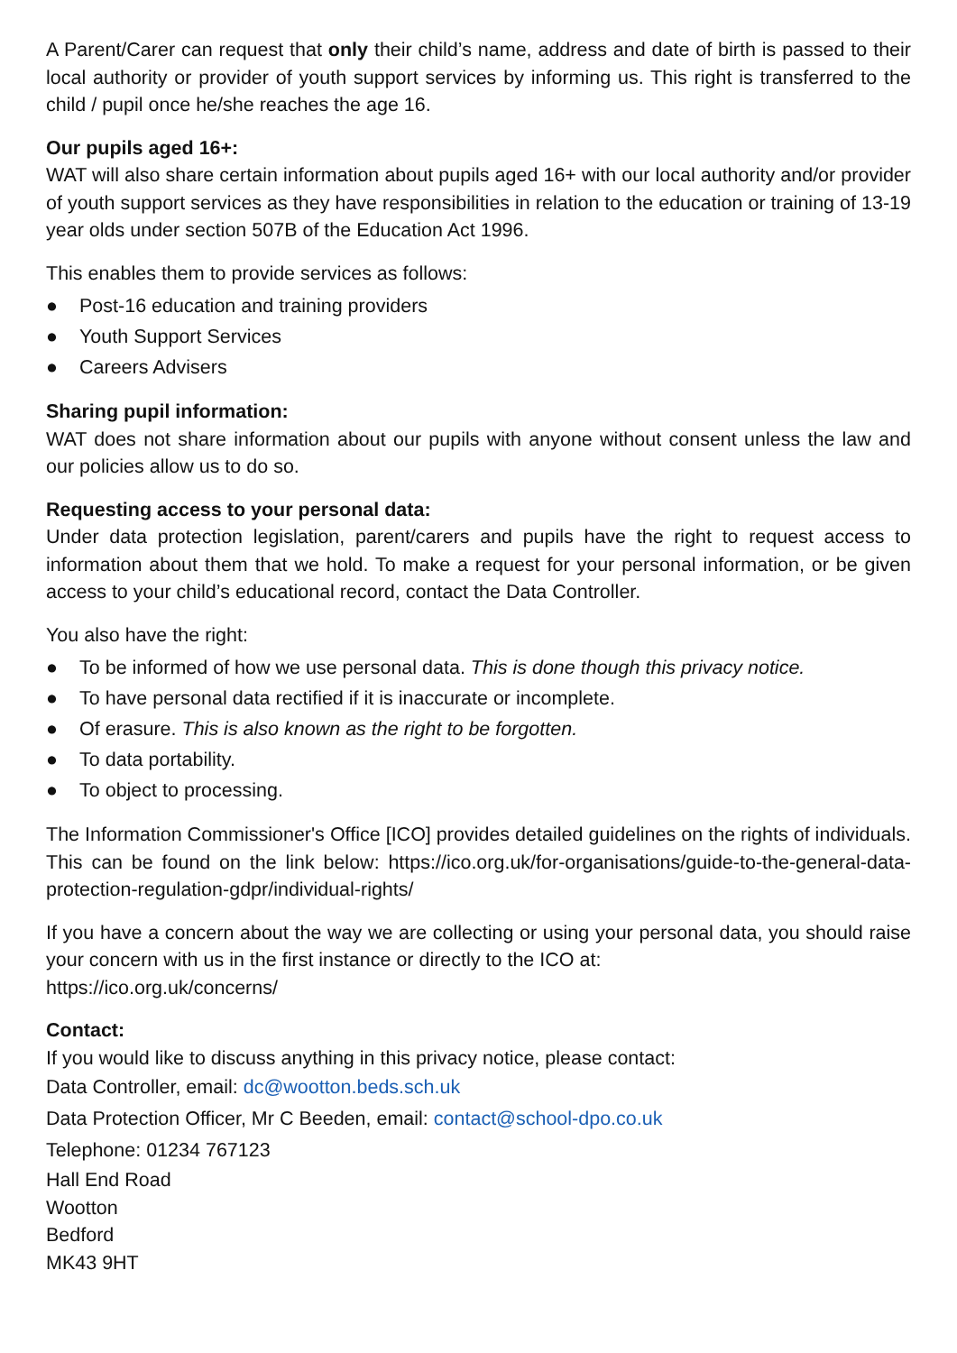A Parent/Carer can request that only their child’s name, address and date of birth is passed to their local authority or provider of youth support services by informing us. This right is transferred to the child / pupil once he/she reaches the age 16.
Our pupils aged 16+:
WAT will also share certain information about pupils aged 16+ with our local authority and/or provider of youth support services as they have responsibilities in relation to the education or training of 13-19 year olds under section 507B of the Education Act 1996.
This enables them to provide services as follows:
● Post-16 education and training providers
● Youth Support Services
● Careers Advisers
Sharing pupil information:
WAT does not share information about our pupils with anyone without consent unless the law and our policies allow us to do so.
Requesting access to your personal data:
Under data protection legislation, parent/carers and pupils have the right to request access to information about them that we hold. To make a request for your personal information, or be given access to your child’s educational record, contact the Data Controller.
You also have the right:
● To be informed of how we use personal data. This is done though this privacy notice.
● To have personal data rectified if it is inaccurate or incomplete.
● Of erasure. This is also known as the right to be forgotten.
● To data portability.
● To object to processing.
The Information Commissioner's Office [ICO] provides detailed guidelines on the rights of individuals. This can be found on the link below: https://ico.org.uk/for-organisations/guide-to-the-general-data-protection-regulation-gdpr/individual-rights/
If you have a concern about the way we are collecting or using your personal data, you should raise your concern with us in the first instance or directly to the ICO at:
https://ico.org.uk/concerns/
Contact:
If you would like to discuss anything in this privacy notice, please contact:
Data Controller, email: dc@wootton.beds.sch.uk
Data Protection Officer, Mr C Beeden, email: contact@school-dpo.co.uk
Telephone: 01234 767123
Hall End Road
Wootton
Bedford
MK43 9HT